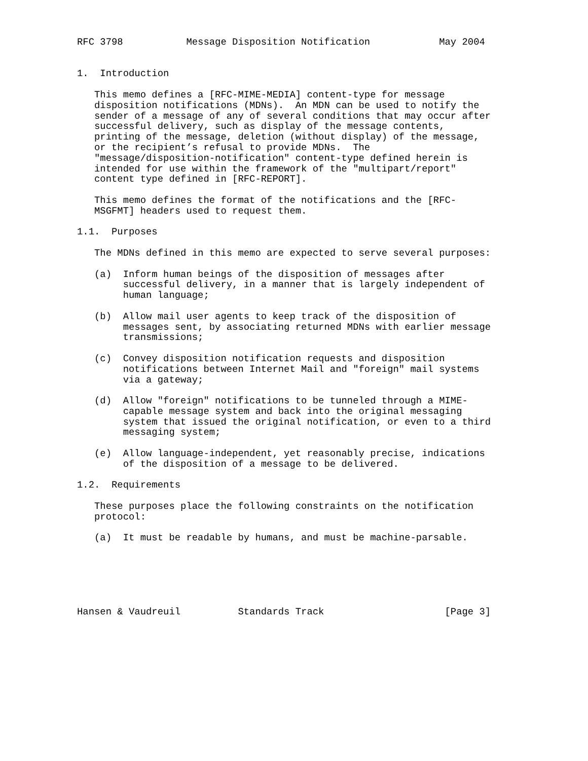RFC 3798           Message Disposition Notification            May 2004


1.  Introduction

   This memo defines a [RFC-MIME-MEDIA] content-type for message
   disposition notifications (MDNs).  An MDN can be used to notify the
   sender of a message of any of several conditions that may occur after
   successful delivery, such as display of the message contents,
   printing of the message, deletion (without display) of the message,
   or the recipient’s refusal to provide MDNs.  The
   "message/disposition-notification" content-type defined herein is
   intended for use within the framework of the "multipart/report"
   content type defined in [RFC-REPORT].

   This memo defines the format of the notifications and the [RFC-
   MSGFMT] headers used to request them.

1.1.  Purposes

   The MDNs defined in this memo are expected to serve several purposes:

   (a)  Inform human beings of the disposition of messages after
        successful delivery, in a manner that is largely independent of
        human language;

   (b)  Allow mail user agents to keep track of the disposition of
        messages sent, by associating returned MDNs with earlier message
        transmissions;

   (c)  Convey disposition notification requests and disposition
        notifications between Internet Mail and "foreign" mail systems
        via a gateway;

   (d)  Allow "foreign" notifications to be tunneled through a MIME-
        capable message system and back into the original messaging
        system that issued the original notification, or even to a third
        messaging system;

   (e)  Allow language-independent, yet reasonably precise, indications
        of the disposition of a message to be delivered.

1.2.  Requirements

   These purposes place the following constraints on the notification
   protocol:

   (a)  It must be readable by humans, and must be machine-parsable.






Hansen & Vaudreuil          Standards Track                     [Page 3]